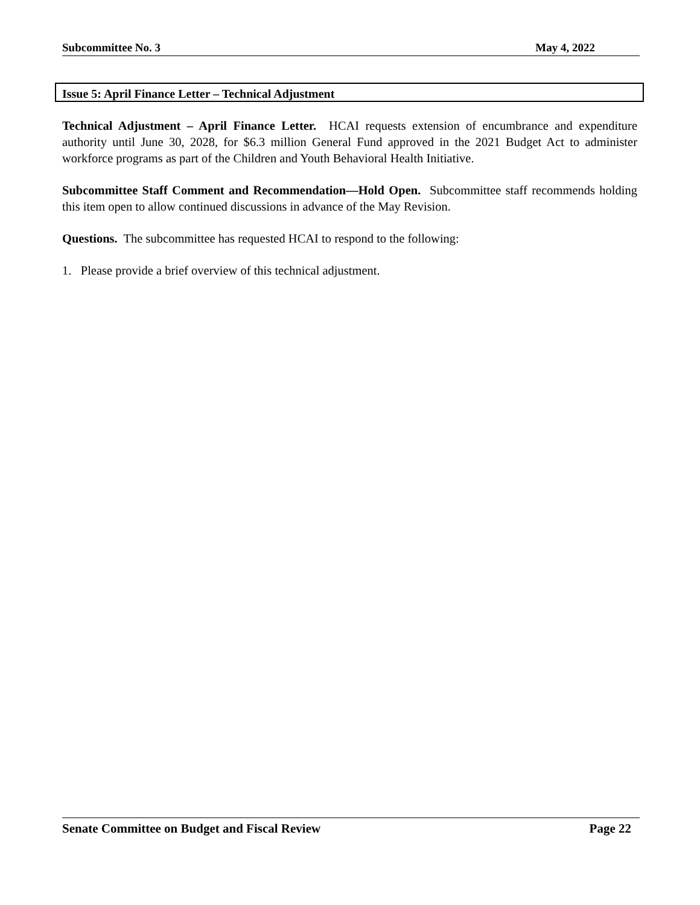Subcommittee No. 3 May 4, 2022
Issue 5: April Finance Letter – Technical Adjustment
Technical Adjustment – April Finance Letter. HCAI requests extension of encumbrance and expenditure authority until June 30, 2028, for $6.3 million General Fund approved in the 2021 Budget Act to administer workforce programs as part of the Children and Youth Behavioral Health Initiative.
Subcommittee Staff Comment and Recommendation—Hold Open. Subcommittee staff recommends holding this item open to allow continued discussions in advance of the May Revision.
Questions. The subcommittee has requested HCAI to respond to the following:
1. Please provide a brief overview of this technical adjustment.
Senate Committee on Budget and Fiscal Review Page 22